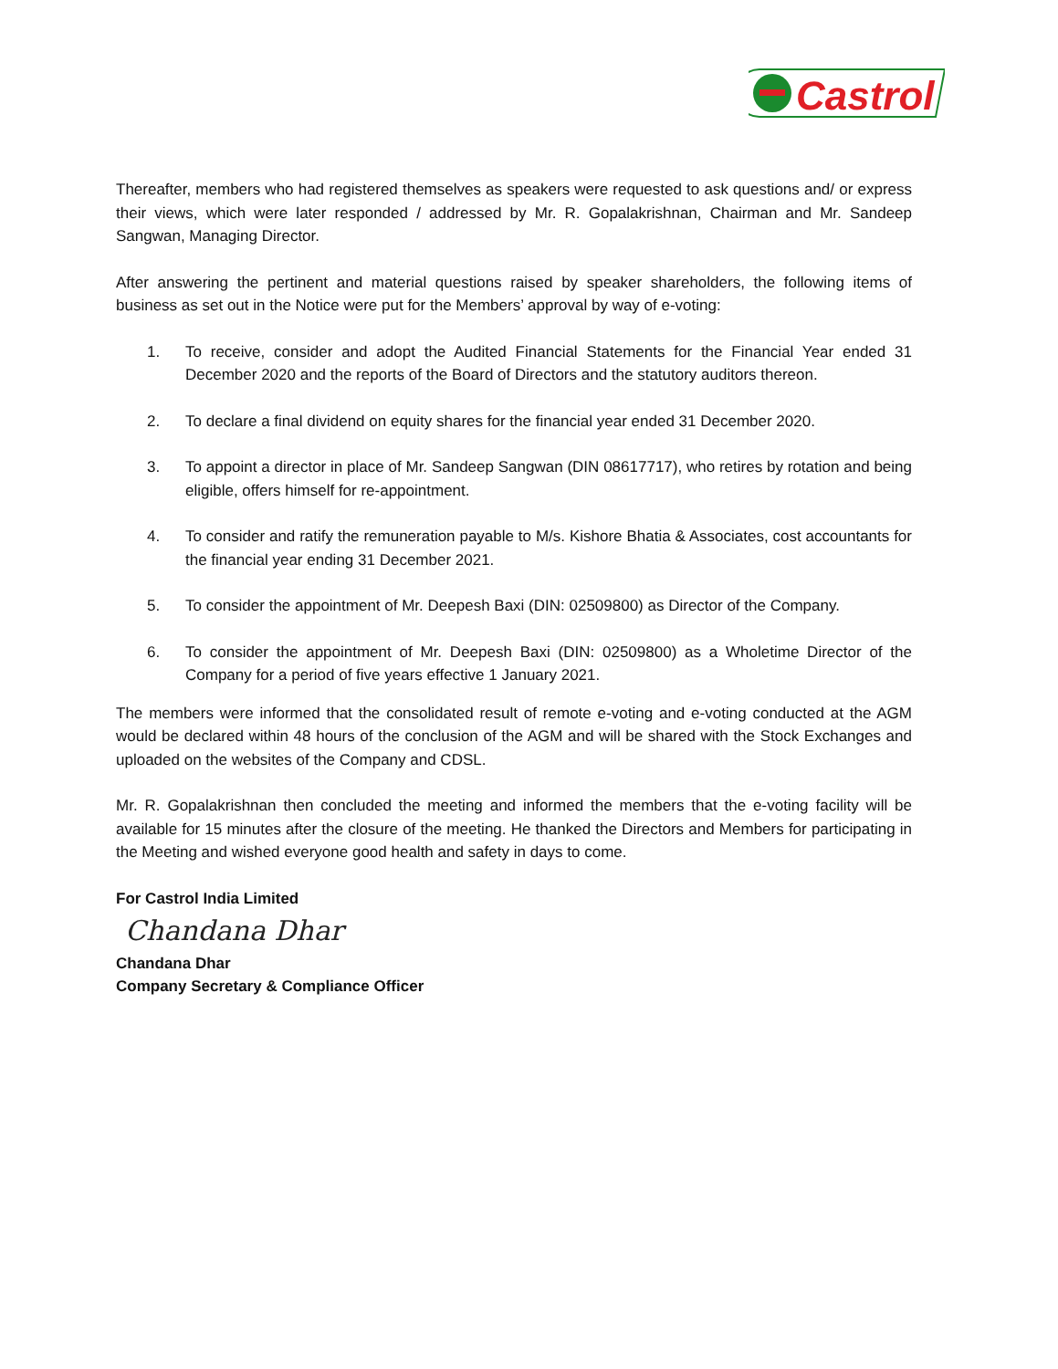Castrol
Thereafter, members who had registered themselves as speakers were requested to ask questions and/ or express their views, which were later responded / addressed by Mr. R. Gopalakrishnan, Chairman and Mr. Sandeep Sangwan, Managing Director.
After answering the pertinent and material questions raised by speaker shareholders, the following items of business as set out in the Notice were put for the Members’ approval by way of e-voting:
1. To receive, consider and adopt the Audited Financial Statements for the Financial Year ended 31 December 2020 and the reports of the Board of Directors and the statutory auditors thereon.
2. To declare a final dividend on equity shares for the financial year ended 31 December 2020.
3. To appoint a director in place of Mr. Sandeep Sangwan (DIN 08617717), who retires by rotation and being eligible, offers himself for re-appointment.
4. To consider and ratify the remuneration payable to M/s. Kishore Bhatia & Associates, cost accountants for the financial year ending 31 December 2021.
5. To consider the appointment of Mr. Deepesh Baxi (DIN: 02509800) as Director of the Company.
6. To consider the appointment of Mr. Deepesh Baxi (DIN: 02509800) as a Wholetime Director of the Company for a period of five years effective 1 January 2021.
The members were informed that the consolidated result of remote e-voting and e-voting conducted at the AGM would be declared within 48 hours of the conclusion of the AGM and will be shared with the Stock Exchanges and uploaded on the websites of the Company and CDSL.
Mr. R. Gopalakrishnan then concluded the meeting and informed the members that the e-voting facility will be available for 15 minutes after the closure of the meeting. He thanked the Directors and Members for participating in the Meeting and wished everyone good health and safety in days to come.
For Castrol India Limited
Chandana Dhar
Chandana Dhar
Company Secretary & Compliance Officer